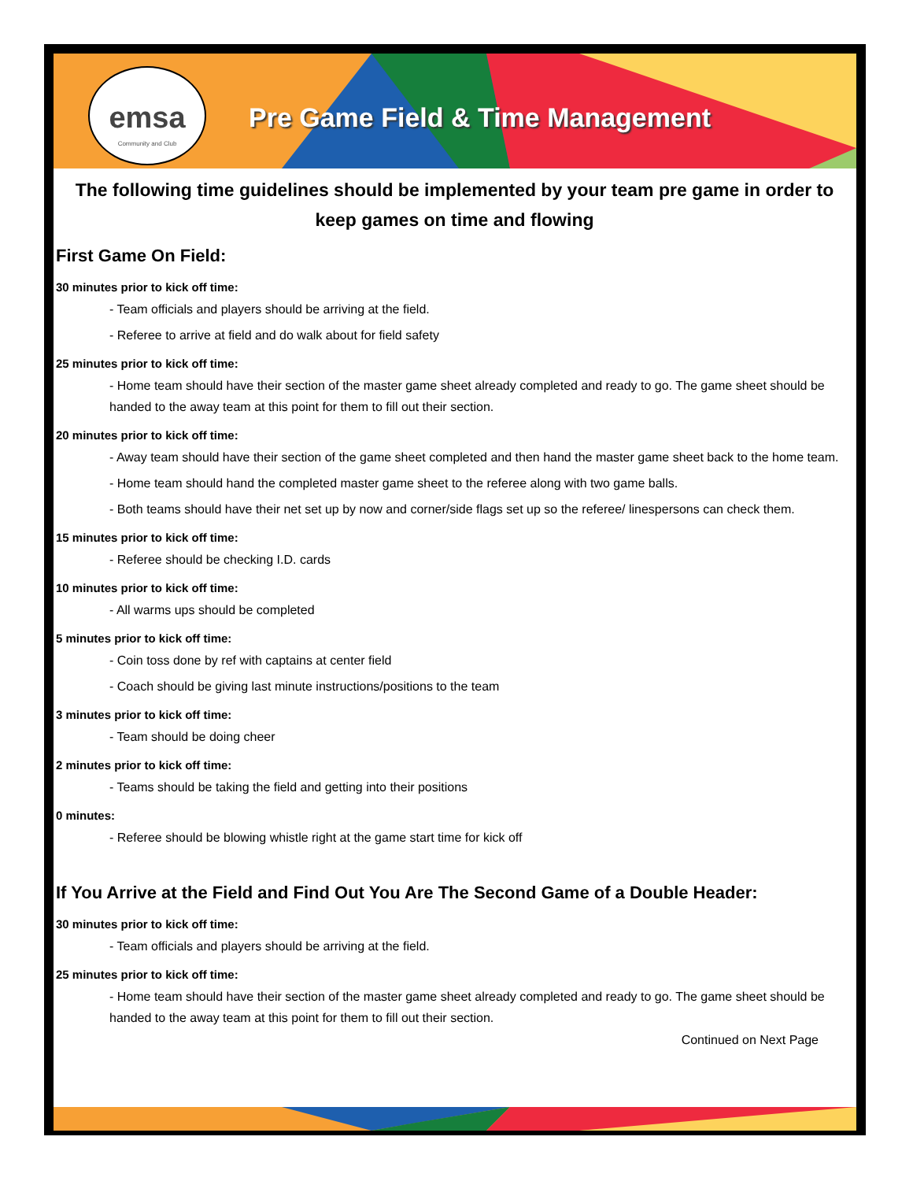emsa
Community and Club
Pre Game Field & Time Management
The following time guidelines should be implemented by your team pre game in order to keep games on time and flowing
First Game On Field:
30 minutes prior to kick off time:
- Team officials and players should be arriving at the field.
- Referee to arrive at field and do walk about for field safety
25 minutes prior to kick off time:
- Home team should have their section of the master game sheet already completed and ready to go. The game sheet should be handed to the away team at this point for them to fill out their section.
20 minutes prior to kick off time:
- Away team should have their section of the game sheet completed and then hand the master game sheet back to the home team.
- Home team should hand the completed master game sheet to the referee along with two game balls.
- Both teams should have their net set up by now and corner/side flags set up so the referee/ linespersons can check them.
15 minutes prior to kick off time:
- Referee should be checking I.D. cards
10 minutes prior to kick off time:
- All warms ups should be completed
5 minutes prior to kick off time:
- Coin toss done by ref with captains at center field
- Coach should be giving last minute instructions/positions to the team
3 minutes prior to kick off time:
- Team should be doing cheer
2 minutes prior to kick off time:
- Teams should be taking the field and getting into their positions
0 minutes:
- Referee should be blowing whistle right at the game start time for kick off
If You Arrive at the Field and Find Out You Are The Second Game of a Double Header:
30 minutes prior to kick off time:
- Team officials and players should be arriving at the field.
25 minutes prior to kick off time:
- Home team should have their section of the master game sheet already completed and ready to go. The game sheet should be handed to the away team at this point for them to fill out their section.
Continued on Next Page